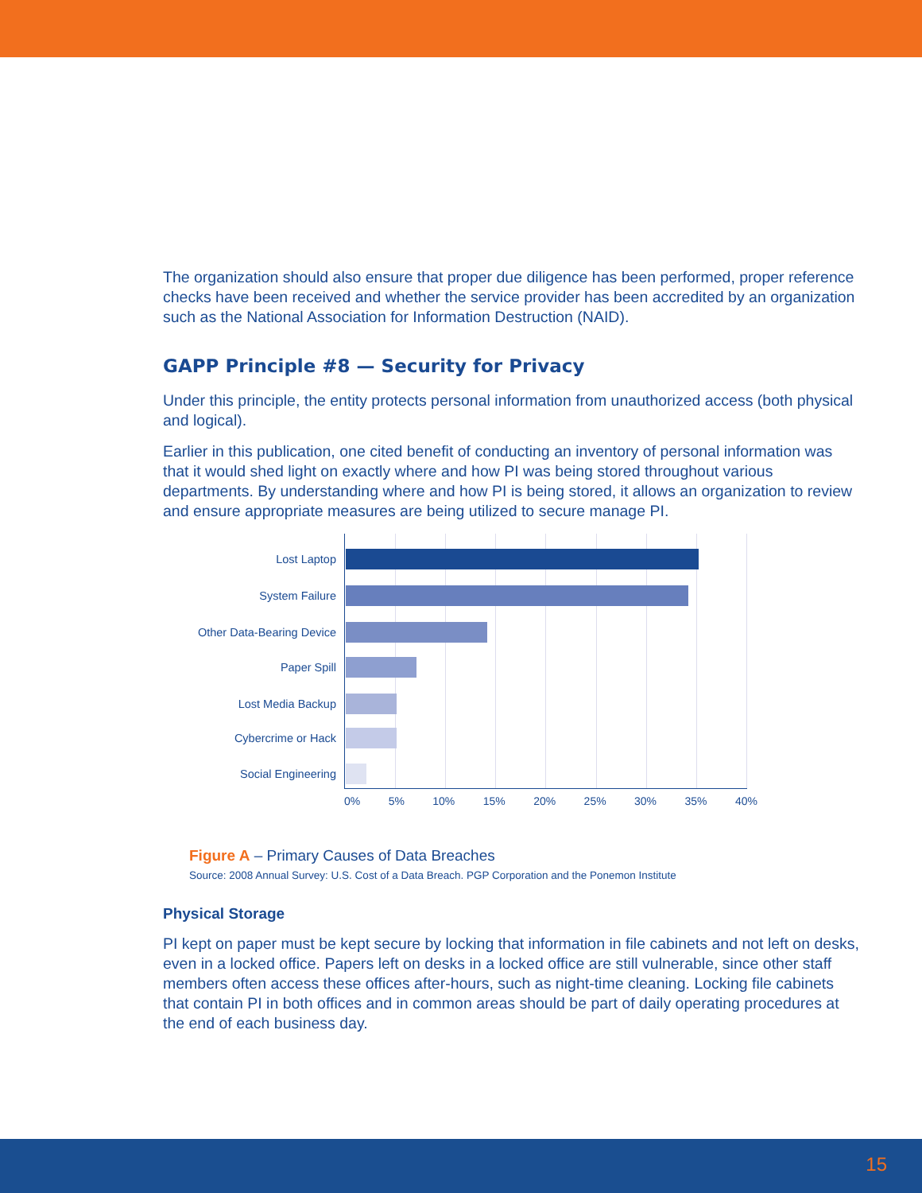The organization should also ensure that proper due diligence has been performed, proper reference checks have been received and whether the service provider has been accredited by an organization such as the National Association for Information Destruction (NAID).
GAPP Principle #8 — Security for Privacy
Under this principle, the entity protects personal information from unauthorized access (both physical and logical).
Earlier in this publication, one cited benefit of conducting an inventory of personal information was that it would shed light on exactly where and how PI was being stored throughout various departments. By understanding where and how PI is being stored, it allows an organization to review and ensure appropriate measures are being utilized to secure manage PI.
Lost Laptop
System Failure
Other Data-Bearing Device
Paper Spill
Lost Media Backup
Cybercrime or Hack
Social Engineering
0% 5% 10% 15% 20% 25% 30% 35% 40%
Figure A – Primary Causes of Data Breaches
Source: 2008 Annual Survey: U.S. Cost of a Data Breach. PGP Corporation and the Ponemon Institute
Physical Storage
PI kept on paper must be kept secure by locking that information in file cabinets and not left on desks, even in a locked office. Papers left on desks in a locked office are still vulnerable, since other staff members often access these offices after-hours, such as night-time cleaning. Locking file cabinets that contain PI in both offices and in common areas should be part of daily operating procedures at the end of each business day.
15